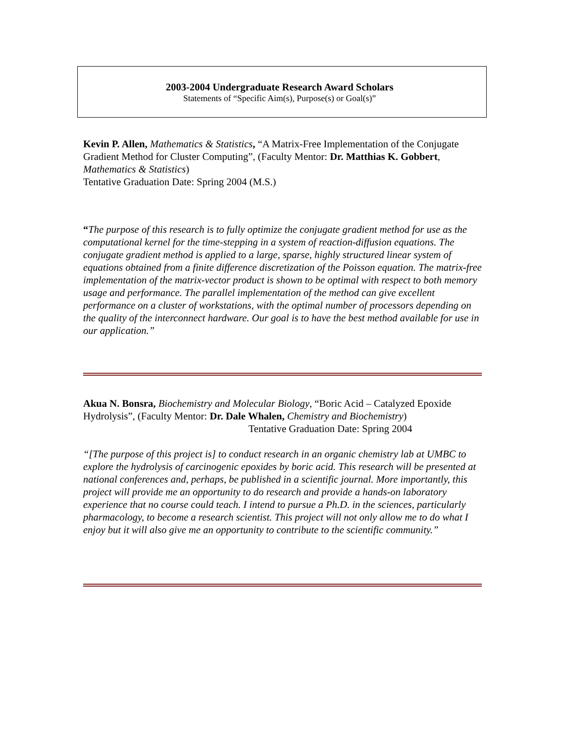2003-2004 Undergraduate Research Award Scholars
Statements of “Specific Aim(s), Purpose(s) or Goal(s)”
Kevin P. Allen, Mathematics & Statistics, “A Matrix-Free Implementation of the Conjugate Gradient Method for Cluster Computing”, (Faculty Mentor: Dr. Matthias K. Gobbert, Mathematics & Statistics)
Tentative Graduation Date: Spring 2004 (M.S.)
“The purpose of this research is to fully optimize the conjugate gradient method for use as the computational kernel for the time-stepping in a system of reaction-diffusion equations. The conjugate gradient method is applied to a large, sparse, highly structured linear system of equations obtained from a finite difference discretization of the Poisson equation. The matrix-free implementation of the matrix-vector product is shown to be optimal with respect to both memory usage and performance. The parallel implementation of the method can give excellent performance on a cluster of workstations, with the optimal number of processors depending on the quality of the interconnect hardware. Our goal is to have the best method available for use in our application.”
Akua N. Bonsra, Biochemistry and Molecular Biology, “Boric Acid – Catalyzed Epoxide Hydrolysis”, (Faculty Mentor: Dr. Dale Whalen, Chemistry and Biochemistry)
Tentative Graduation Date: Spring 2004
“[The purpose of this project is] to conduct research in an organic chemistry lab at UMBC to explore the hydrolysis of carcinogenic epoxides by boric acid. This research will be presented at national conferences and, perhaps, be published in a scientific journal. More importantly, this project will provide me an opportunity to do research and provide a hands-on laboratory experience that no course could teach. I intend to pursue a Ph.D. in the sciences, particularly pharmacology, to become a research scientist. This project will not only allow me to do what I enjoy but it will also give me an opportunity to contribute to the scientific community.”